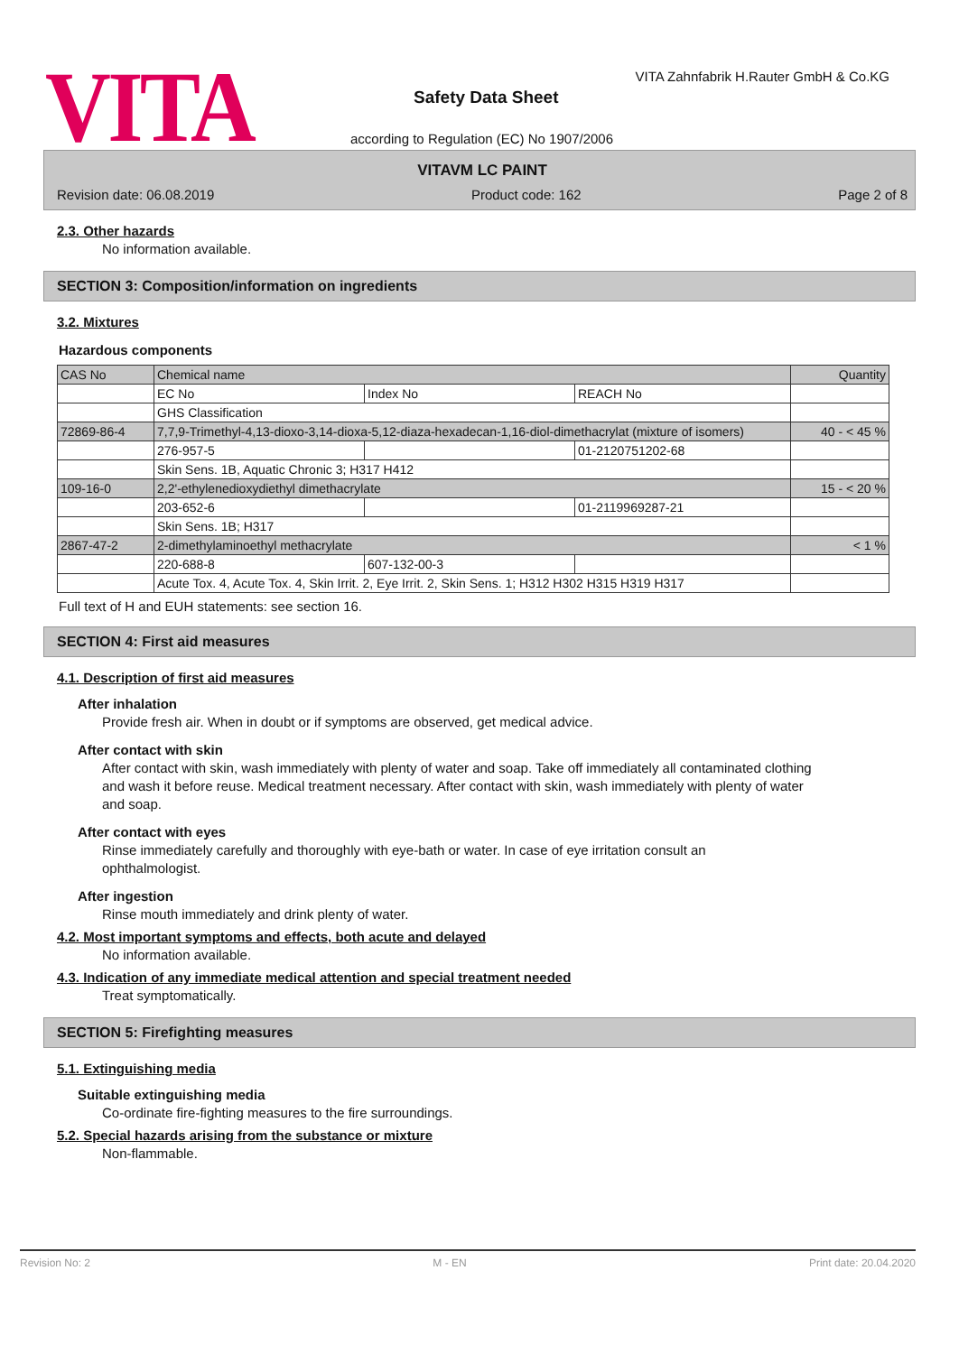VITA
VITA Zahnfabrik H.Rauter GmbH & Co.KG
Safety Data Sheet
according to Regulation (EC) No 1907/2006
VITAVM LC PAINT
Revision date: 06.08.2019 Product code: 162 Page 2 of 8
2.3. Other hazards
No information available.
SECTION 3: Composition/information on ingredients
3.2. Mixtures
Hazardous components
| CAS No | Chemical name | | | Quantity |
| | EC No | Index No | REACH No | |
| | GHS Classification | | | |
| 72869-86-4 | 7,7,9-Trimethyl-4,13-dioxo-3,14-dioxa-5,12-diaza-hexadecan-1,16-diol-dimethacrylat (mixture of isomers) | | | 40 - < 45 % |
| | 276-957-5 | | 01-2120751202-68 | |
| | Skin Sens. 1B, Aquatic Chronic 3; H317 H412 | | | |
| 109-16-0 | 2,2'-ethylenedioxydiethyl dimethacrylate | | | 15 - < 20 % |
| | 203-652-6 | | 01-2119969287-21 | |
| | Skin Sens. 1B; H317 | | | |
| 2867-47-2 | 2-dimethylaminoethyl methacrylate | | | < 1 % |
| | 220-688-8 | 607-132-00-3 | | |
| | Acute Tox. 4, Acute Tox. 4, Skin Irrit. 2, Eye Irrit. 2, Skin Sens. 1; H312 H302 H315 H319 H317 | | | |
Full text of H and EUH statements: see section 16.
SECTION 4: First aid measures
4.1. Description of first aid measures
After inhalation
Provide fresh air. When in doubt or if symptoms are observed, get medical advice.
After contact with skin
After contact with skin, wash immediately with plenty of water and soap. Take off immediately all contaminated clothing and wash it before reuse. Medical treatment necessary. After contact with skin, wash immediately with plenty of water and soap.
After contact with eyes
Rinse immediately carefully and thoroughly with eye-bath or water. In case of eye irritation consult an ophthalmologist.
After ingestion
Rinse mouth immediately and drink plenty of water.
4.2. Most important symptoms and effects, both acute and delayed
No information available.
4.3. Indication of any immediate medical attention and special treatment needed
Treat symptomatically.
SECTION 5: Firefighting measures
5.1. Extinguishing media
Suitable extinguishing media
Co-ordinate fire-fighting measures to the fire surroundings.
5.2. Special hazards arising from the substance or mixture
Non-flammable.
Revision No: 2 M - EN Print date: 20.04.2020